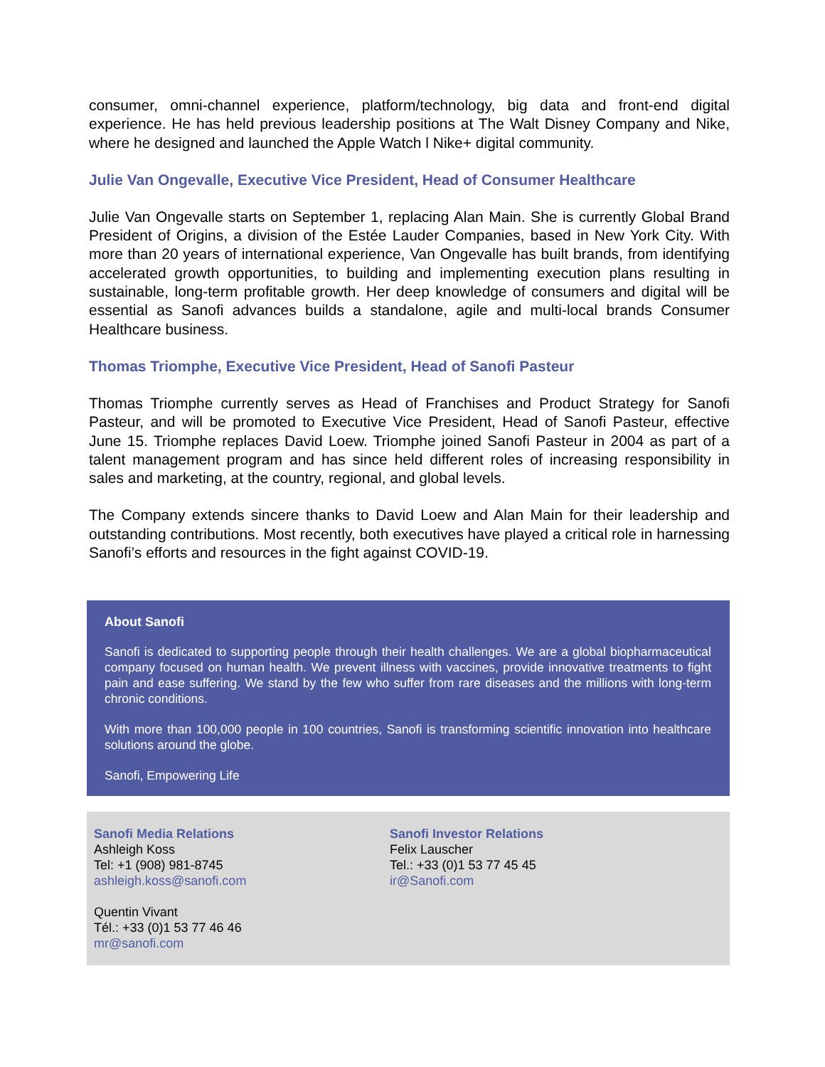consumer, omni-channel experience, platform/technology, big data and front-end digital experience. He has held previous leadership positions at The Walt Disney Company and Nike, where he designed and launched the Apple Watch l Nike+ digital community.
Julie Van Ongevalle, Executive Vice President, Head of Consumer Healthcare
Julie Van Ongevalle starts on September 1, replacing Alan Main. She is currently Global Brand President of Origins, a division of the Estée Lauder Companies, based in New York City. With more than 20 years of international experience, Van Ongevalle has built brands, from identifying accelerated growth opportunities, to building and implementing execution plans resulting in sustainable, long-term profitable growth. Her deep knowledge of consumers and digital will be essential as Sanofi advances builds a standalone, agile and multi-local brands Consumer Healthcare business.
Thomas Triomphe, Executive Vice President, Head of Sanofi Pasteur
Thomas Triomphe currently serves as Head of Franchises and Product Strategy for Sanofi Pasteur, and will be promoted to Executive Vice President, Head of Sanofi Pasteur, effective June 15. Triomphe replaces David Loew. Triomphe joined Sanofi Pasteur in 2004 as part of a talent management program and has since held different roles of increasing responsibility in sales and marketing, at the country, regional, and global levels.
The Company extends sincere thanks to David Loew and Alan Main for their leadership and outstanding contributions. Most recently, both executives have played a critical role in harnessing Sanofi’s efforts and resources in the fight against COVID-19.
About Sanofi
Sanofi is dedicated to supporting people through their health challenges. We are a global biopharmaceutical company focused on human health. We prevent illness with vaccines, provide innovative treatments to fight pain and ease suffering. We stand by the few who suffer from rare diseases and the millions with long-term chronic conditions.
With more than 100,000 people in 100 countries, Sanofi is transforming scientific innovation into healthcare solutions around the globe.
Sanofi, Empowering Life
Sanofi Media Relations
Ashleigh Koss
Tel: +1 (908) 981-8745
ashleigh.koss@sanofi.com
Quentin Vivant
Tél.: +33 (0)1 53 77 46 46
mr@sanofi.com
Sanofi Investor Relations
Felix Lauscher
Tel.: +33 (0)1 53 77 45 45
ir@Sanofi.com